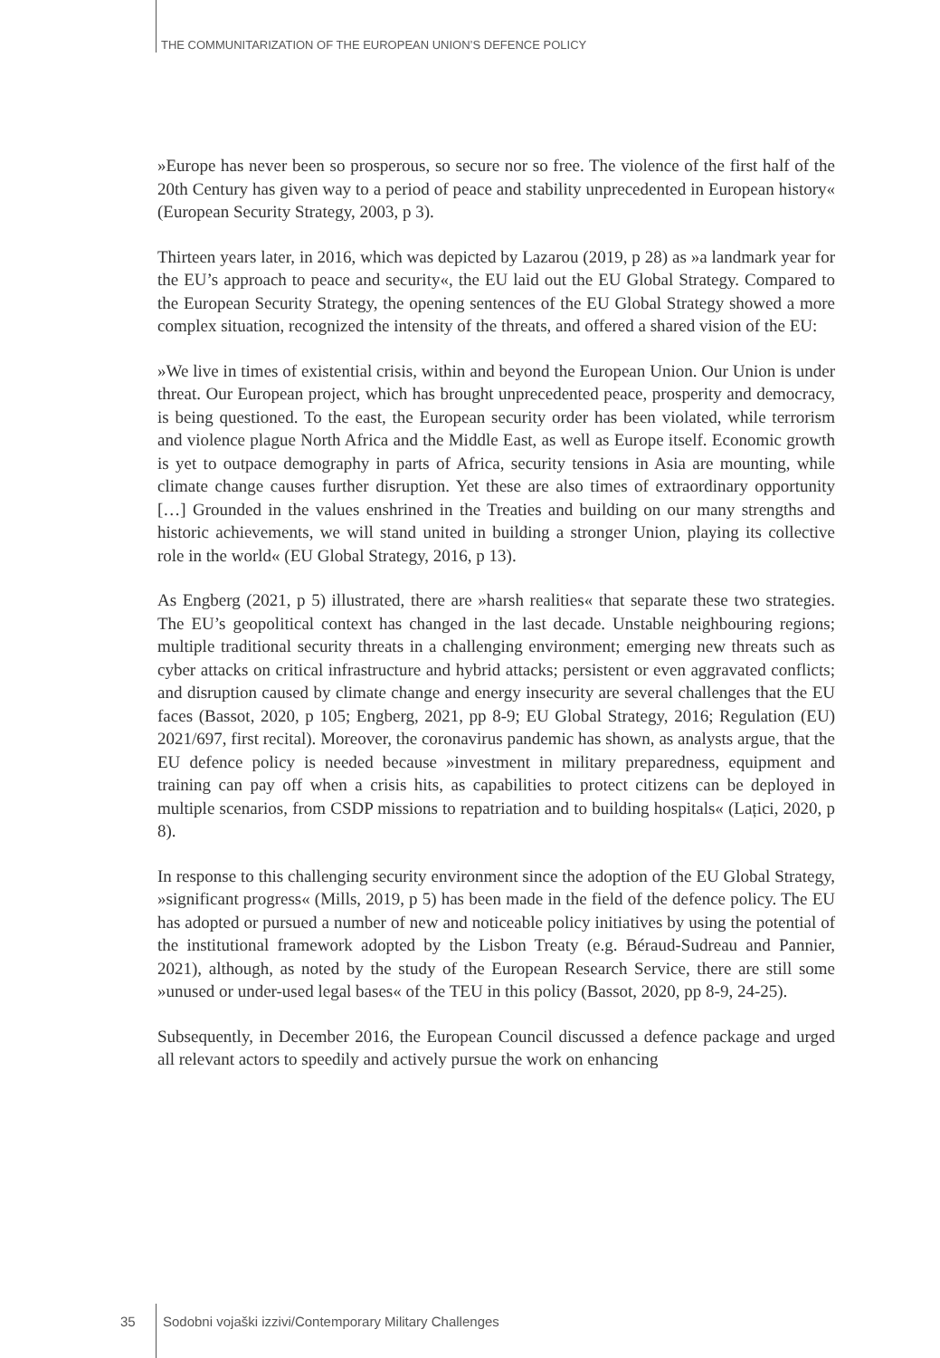THE COMMUNITARIZATION OF THE EUROPEAN UNION’S DEFENCE POLICY
»Europe has never been so prosperous, so secure nor so free. The violence of the first half of the 20th Century has given way to a period of peace and stability unprecedented in European history« (European Security Strategy, 2003, p 3).
Thirteen years later, in 2016, which was depicted by Lazarou (2019, p 28) as »a landmark year for the EU’s approach to peace and security«, the EU laid out the EU Global Strategy. Compared to the European Security Strategy, the opening sentences of the EU Global Strategy showed a more complex situation, recognized the intensity of the threats, and offered a shared vision of the EU:
»We live in times of existential crisis, within and beyond the European Union. Our Union is under threat. Our European project, which has brought unprecedented peace, prosperity and democracy, is being questioned. To the east, the European security order has been violated, while terrorism and violence plague North Africa and the Middle East, as well as Europe itself. Economic growth is yet to outpace demography in parts of Africa, security tensions in Asia are mounting, while climate change causes further disruption. Yet these are also times of extraordinary opportunity […] Grounded in the values enshrined in the Treaties and building on our many strengths and historic achievements, we will stand united in building a stronger Union, playing its collective role in the world« (EU Global Strategy, 2016, p 13).
As Engberg (2021, p 5) illustrated, there are »harsh realities« that separate these two strategies. The EU’s geopolitical context has changed in the last decade. Unstable neighbouring regions; multiple traditional security threats in a challenging environment; emerging new threats such as cyber attacks on critical infrastructure and hybrid attacks; persistent or even aggravated conflicts; and disruption caused by climate change and energy insecurity are several challenges that the EU faces (Bassot, 2020, p 105; Engberg, 2021, pp 8-9; EU Global Strategy, 2016; Regulation (EU) 2021/697, first recital). Moreover, the coronavirus pandemic has shown, as analysts argue, that the EU defence policy is needed because »investment in military preparedness, equipment and training can pay off when a crisis hits, as capabilities to protect citizens can be deployed in multiple scenarios, from CSDP missions to repatriation and to building hospitals« (Lațici, 2020, p 8).
In response to this challenging security environment since the adoption of the EU Global Strategy, »significant progress« (Mills, 2019, p 5) has been made in the field of the defence policy. The EU has adopted or pursued a number of new and noticeable policy initiatives by using the potential of the institutional framework adopted by the Lisbon Treaty (e.g. Béraud-Sudreau and Pannier, 2021), although, as noted by the study of the European Research Service, there are still some »unused or under-used legal bases« of the TEU in this policy (Bassot, 2020, pp 8-9, 24-25).
Subsequently, in December 2016, the European Council discussed a defence package and urged all relevant actors to speedily and actively pursue the work on enhancing
35 Sodobni vojaški izzivi/Contemporary Military Challenges